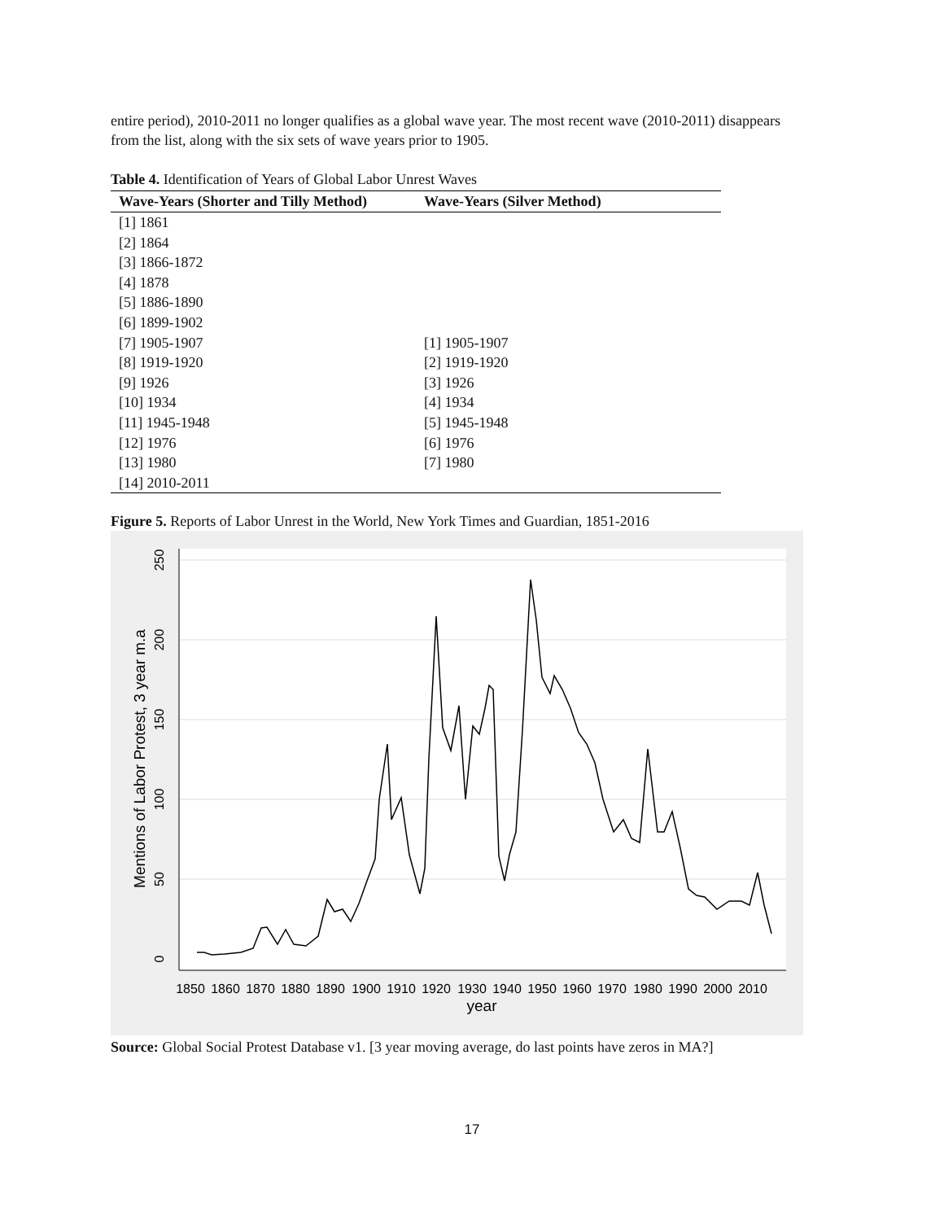entire period), 2010-2011 no longer qualifies as a global wave year. The most recent wave (2010-2011) disappears from the list, along with the six sets of wave years prior to 1905.
Table 4. Identification of Years of Global Labor Unrest Waves
| Wave-Years (Shorter and Tilly Method) | Wave-Years (Silver Method) |
| --- | --- |
| [1] 1861 | |
| [2] 1864 | |
| [3] 1866-1872 | |
| [4] 1878 | |
| [5] 1886-1890 | |
| [6] 1899-1902 | |
| [7] 1905-1907 | [1] 1905-1907 |
| [8] 1919-1920 | [2] 1919-1920 |
| [9] 1926 | [3] 1926 |
| [10] 1934 | [4] 1934 |
| [11] 1945-1948 | [5] 1945-1948 |
| [12] 1976 | [6] 1976 |
| [13] 1980 | [7] 1980 |
| [14] 2010-2011 | |
Figure 5. Reports of Labor Unrest in the World, New York Times and Guardian, 1851-2016
0
50
100
150
200
250
Mentions of Labor Protest, 3 year m.a
1850
1860
1870
1880
1890
1900
1910
1920
1930
1940
1950
1960
1970
1980
1990
2000
2010
year
Source: Global Social Protest Database v1. [3 year moving average, do last points have zeros in MA?]
17